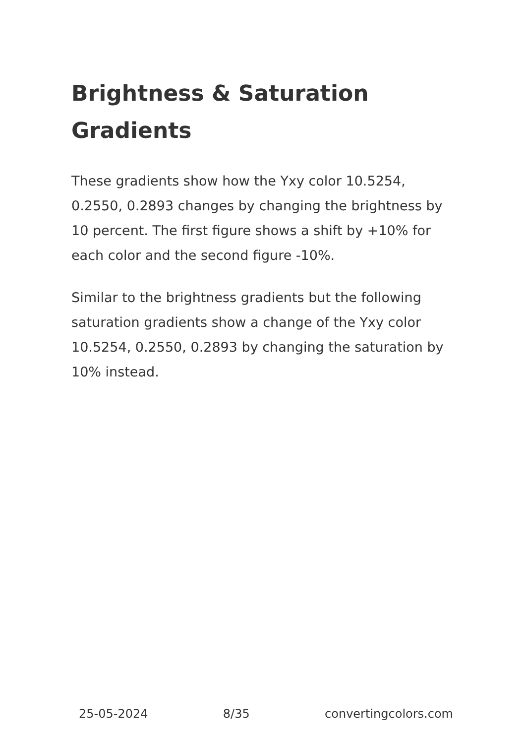Brightness & Saturation Gradients
These gradients show how the Yxy color 10.5254, 0.2550, 0.2893 changes by changing the brightness by 10 percent. The first figure shows a shift by +10% for each color and the second figure -10%.
Similar to the brightness gradients but the following saturation gradients show a change of the Yxy color 10.5254, 0.2550, 0.2893 by changing the saturation by 10% instead.
25-05-2024 8/35 convertingcolors.com